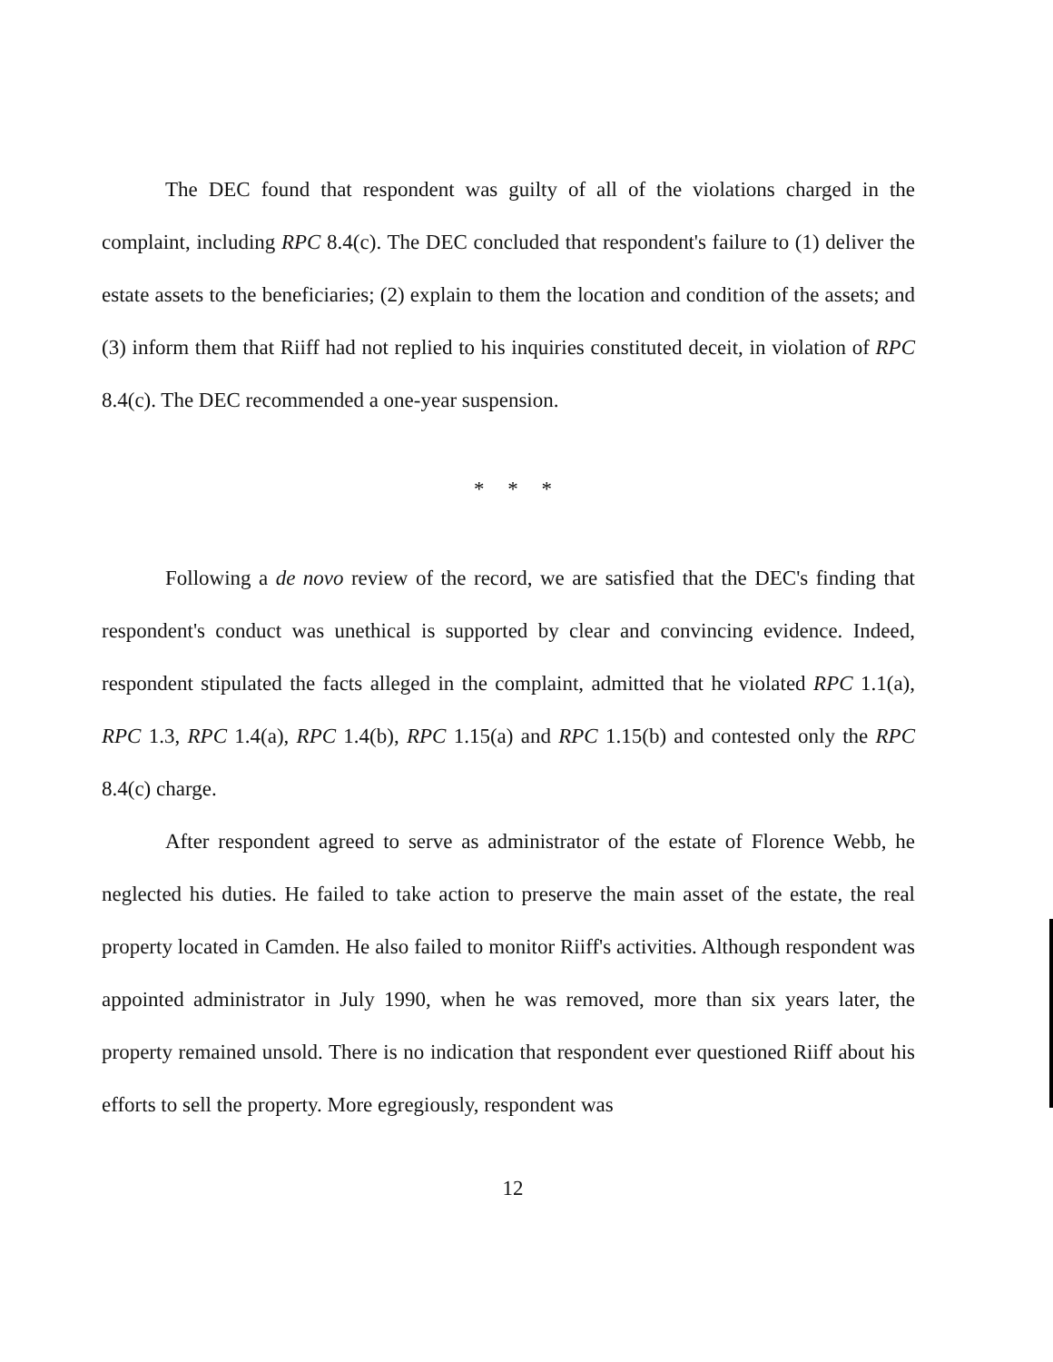The DEC found that respondent was guilty of all of the violations charged in the complaint, including RPC 8.4(c). The DEC concluded that respondent's failure to (1) deliver the estate assets to the beneficiaries; (2) explain to them the location and condition of the assets; and (3) inform them that Riiff had not replied to his inquiries constituted deceit, in violation of RPC 8.4(c). The DEC recommended a one-year suspension.
* * *
Following a de novo review of the record, we are satisfied that the DEC's finding that respondent's conduct was unethical is supported by clear and convincing evidence. Indeed, respondent stipulated the facts alleged in the complaint, admitted that he violated RPC 1.1(a), RPC 1.3, RPC 1.4(a), RPC 1.4(b), RPC 1.15(a) and RPC 1.15(b) and contested only the RPC 8.4(c) charge.
After respondent agreed to serve as administrator of the estate of Florence Webb, he neglected his duties. He failed to take action to preserve the main asset of the estate, the real property located in Camden. He also failed to monitor Riiff's activities. Although respondent was appointed administrator in July 1990, when he was removed, more than six years later, the property remained unsold. There is no indication that respondent ever questioned Riiff about his efforts to sell the property. More egregiously, respondent was
12